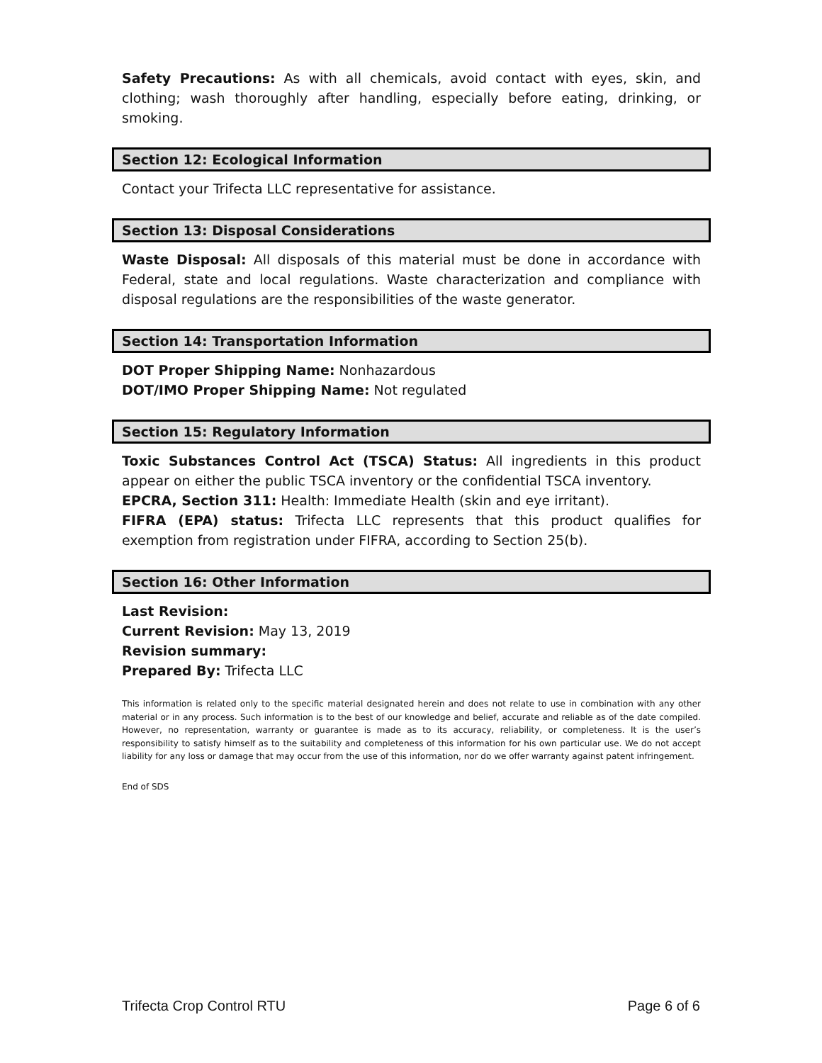Safety Precautions: As with all chemicals, avoid contact with eyes, skin, and clothing; wash thoroughly after handling, especially before eating, drinking, or smoking.
Section 12: Ecological Information
Contact your Trifecta LLC representative for assistance.
Section 13: Disposal Considerations
Waste Disposal: All disposals of this material must be done in accordance with Federal, state and local regulations. Waste characterization and compliance with disposal regulations are the responsibilities of the waste generator.
Section 14: Transportation Information
DOT Proper Shipping Name: Nonhazardous
DOT/IMO Proper Shipping Name: Not regulated
Section 15: Regulatory Information
Toxic Substances Control Act (TSCA) Status: All ingredients in this product appear on either the public TSCA inventory or the confidential TSCA inventory.
EPCRA, Section 311: Health: Immediate Health (skin and eye irritant).
FIFRA (EPA) status: Trifecta LLC represents that this product qualifies for exemption from registration under FIFRA, according to Section 25(b).
Section 16: Other Information
Last Revision:
Current Revision: May 13, 2019
Revision summary:
Prepared By: Trifecta LLC
This information is related only to the specific material designated herein and does not relate to use in combination with any other material or in any process. Such information is to the best of our knowledge and belief, accurate and reliable as of the date compiled. However, no representation, warranty or guarantee is made as to its accuracy, reliability, or completeness. It is the user’s responsibility to satisfy himself as to the suitability and completeness of this information for his own particular use. We do not accept liability for any loss or damage that may occur from the use of this information, nor do we offer warranty against patent infringement.
End of SDS
Trifecta Crop Control RTU Page 6 of 6